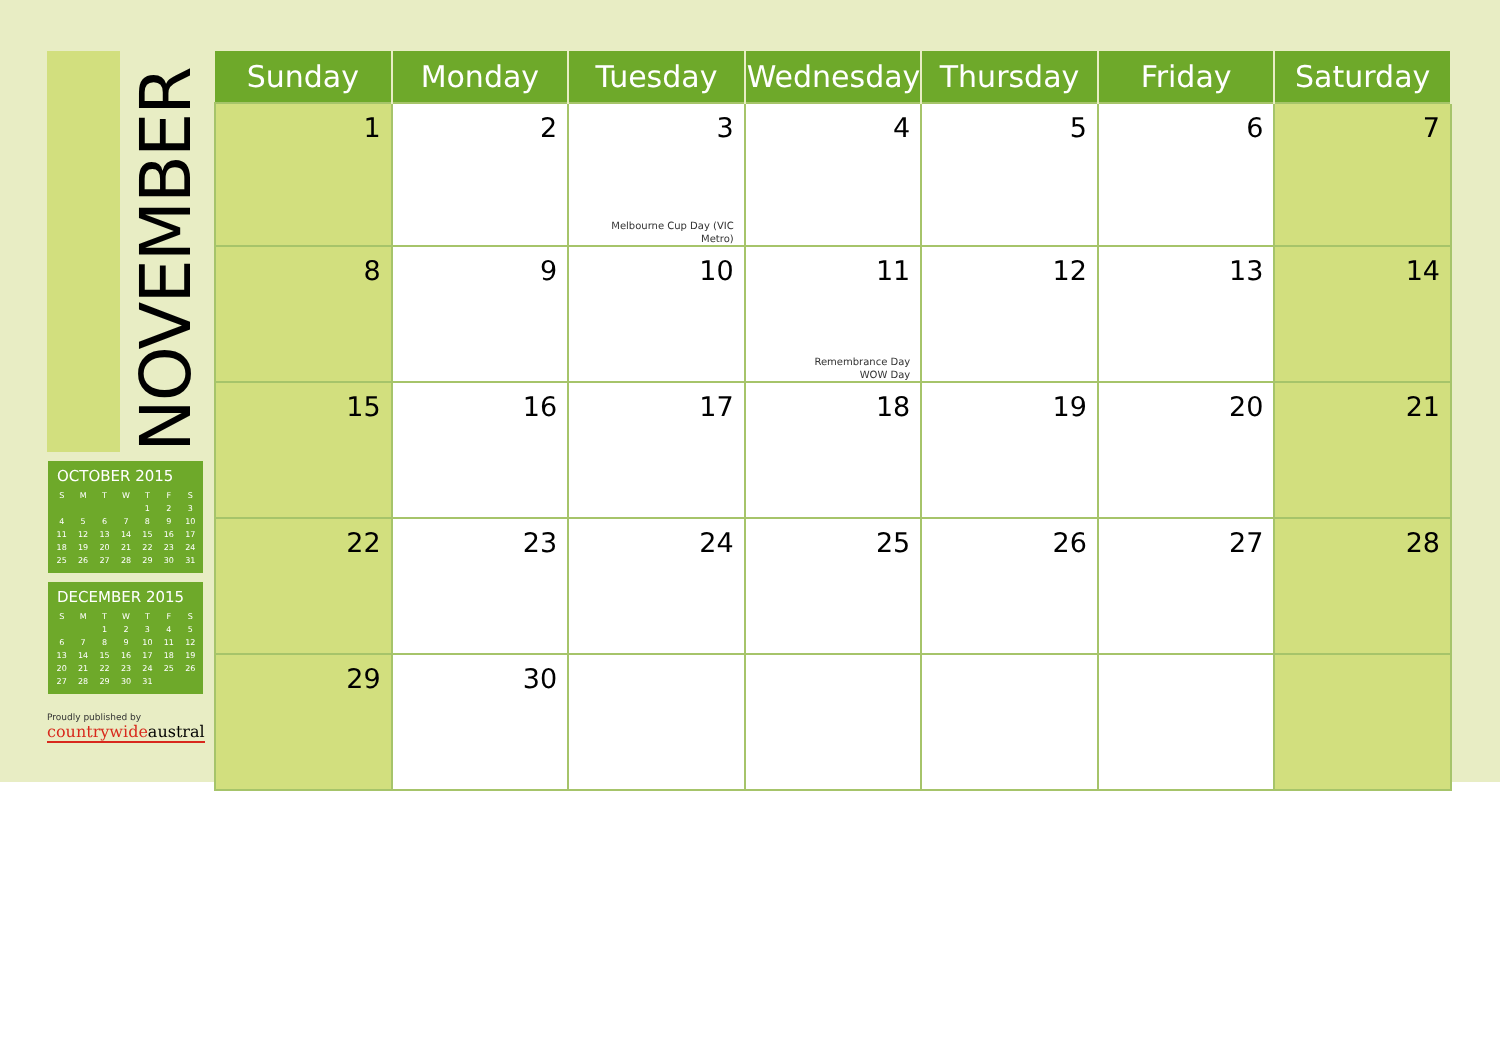NOVEMBER
OCTOBER 2015
| S | M | T | W | T | F | S |
| --- | --- | --- | --- | --- | --- | --- |
| | | | | 1 | 2 | 3 |
| 4 | 5 | 6 | 7 | 8 | 9 | 10 |
| 11 | 12 | 13 | 14 | 15 | 16 | 17 |
| 18 | 19 | 20 | 21 | 22 | 23 | 24 |
| 25 | 26 | 27 | 28 | 29 | 30 | 31 |
DECEMBER 2015
| S | M | T | W | T | F | S |
| --- | --- | --- | --- | --- | --- | --- |
| | | 1 | 2 | 3 | 4 | 5 |
| 6 | 7 | 8 | 9 | 10 | 11 | 12 |
| 13 | 14 | 15 | 16 | 17 | 18 | 19 |
| 20 | 21 | 22 | 23 | 24 | 25 | 26 |
| 27 | 28 | 29 | 30 | 31 | | |
Proudly published by
countrywideaustral
| Sunday | Monday | Tuesday | Wednesday | Thursday | Friday | Saturday |
| --- | --- | --- | --- | --- | --- | --- |
| 1 | 2 | 3 Melbourne Cup Day (VIC Metro) | 4 | 5 | 6 | 7 |
| 8 | 9 | 10 | 11 Remembrance Day WOW Day | 12 | 13 | 14 |
| 15 | 16 | 17 | 18 | 19 | 20 | 21 |
| 22 | 23 | 24 | 25 | 26 | 27 | 28 |
| 29 | 30 | | | | | |